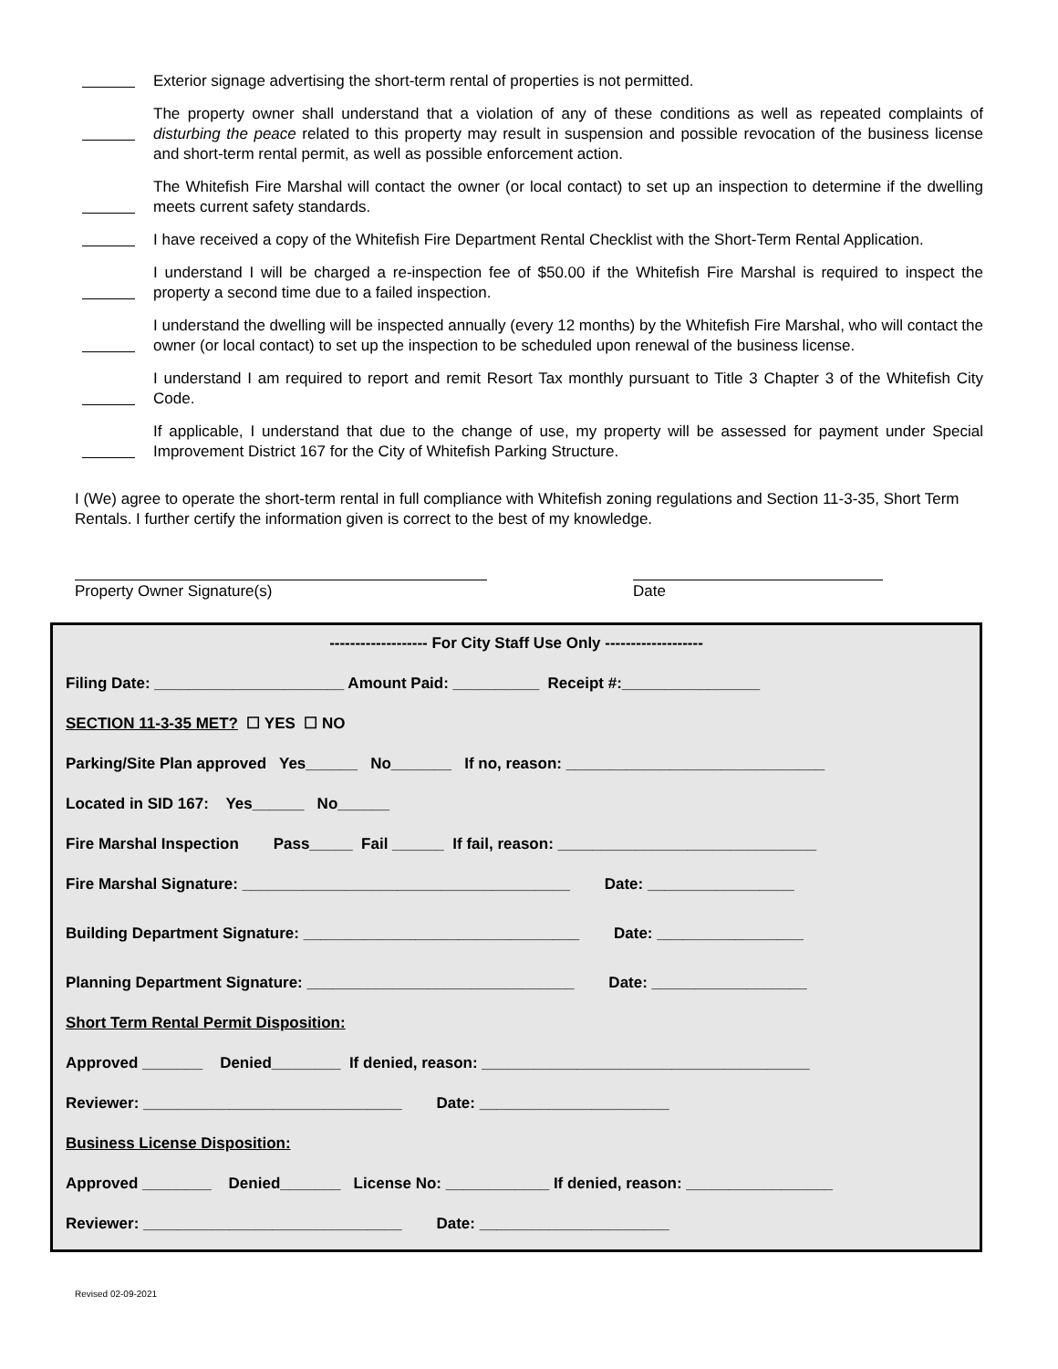Exterior signage advertising the short-term rental of properties is not permitted.
The property owner shall understand that a violation of any of these conditions as well as repeated complaints of disturbing the peace related to this property may result in suspension and possible revocation of the business license and short-term rental permit, as well as possible enforcement action.
The Whitefish Fire Marshal will contact the owner (or local contact) to set up an inspection to determine if the dwelling meets current safety standards.
I have received a copy of the Whitefish Fire Department Rental Checklist with the Short-Term Rental Application.
I understand I will be charged a re-inspection fee of $50.00 if the Whitefish Fire Marshal is required to inspect the property a second time due to a failed inspection.
I understand the dwelling will be inspected annually (every 12 months) by the Whitefish Fire Marshal, who will contact the owner (or local contact) to set up the inspection to be scheduled upon renewal of the business license.
I understand I am required to report and remit Resort Tax monthly pursuant to Title 3 Chapter 3 of the Whitefish City Code.
If applicable, I understand that due to the change of use, my property will be assessed for payment under Special Improvement District 167 for the City of Whitefish Parking Structure.
I (We) agree to operate the short-term rental in full compliance with Whitefish zoning regulations and Section 11-3-35, Short Term Rentals. I further certify the information given is correct to the best of my knowledge.
Property Owner Signature(s) Date
------------------- For City Staff Use Only -------------------
Filing Date: ______________________ Amount Paid: __________ Receipt #:________________
SECTION 11-3-35 MET? ☐ YES ☐ NO
Parking/Site Plan approved Yes______ No_______ If no, reason: ______________________________
Located in SID 167: Yes______ No______
Fire Marshal Inspection Pass_____ Fail ______ If fail, reason: ______________________________
Fire Marshal Signature: ______________________________________ Date: _________________
Building Department Signature: ________________________________ Date: _________________
Planning Department Signature: _______________________________ Date: __________________
Short Term Rental Permit Disposition:
Approved _______ Denied________ If denied, reason: ______________________________________
Reviewer: ______________________________ Date: ______________________
Business License Disposition:
Approved ________ Denied_______ License No: ____________ If denied, reason: _________________
Reviewer: ______________________________ Date: ______________________
Revised 02-09-2021